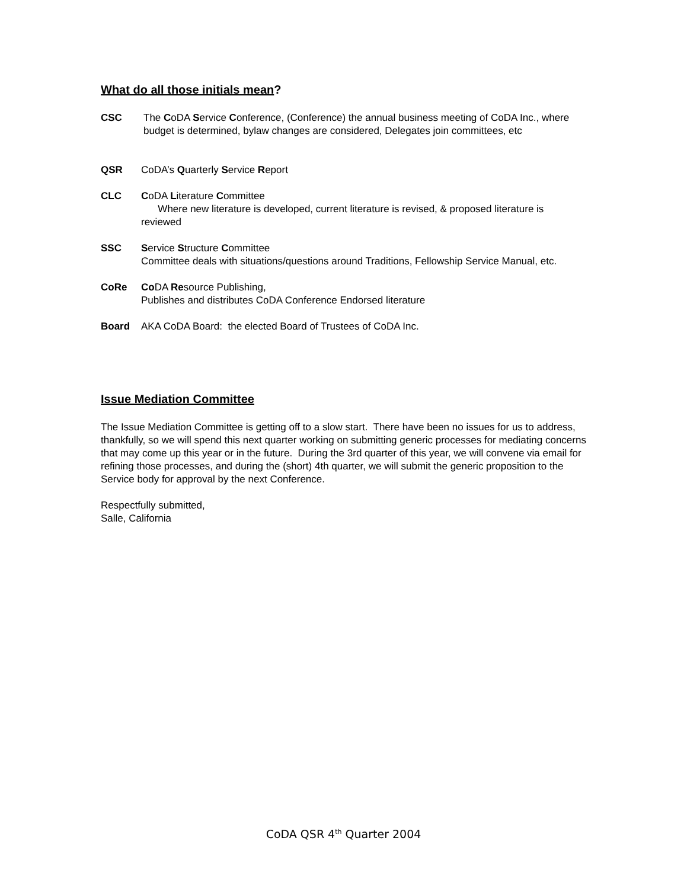What do all those initials mean?
CSC The CoDA Service Conference, (Conference) the annual business meeting of CoDA Inc., where budget is determined, bylaw changes are considered, Delegates join committees, etc
QSR CoDA’s Quarterly Service Report
CLC CoDA Literature Committee
Where new literature is developed, current literature is revised, & proposed literature is reviewed
SSC Service Structure Committee
Committee deals with situations/questions around Traditions, Fellowship Service Manual, etc.
CoRe Co DA Resource Publishing,
Publishes and distributes CoDA Conference Endorsed literature
Board AKA CoDA Board: the elected Board of Trustees of CoDA Inc.
Issue Mediation Committee
The Issue Mediation Committee is getting off to a slow start. There have been no issues for us to address, thankfully, so we will spend this next quarter working on submitting generic processes for mediating concerns that may come up this year or in the future. During the 3rd quarter of this year, we will convene via email for refining those processes, and during the (short) 4th quarter, we will submit the generic proposition to the Service body for approval by the next Conference.
Respectfully submitted,
Salle, California
CoDA QSR 4<sup>th</sup> Quarter 2004